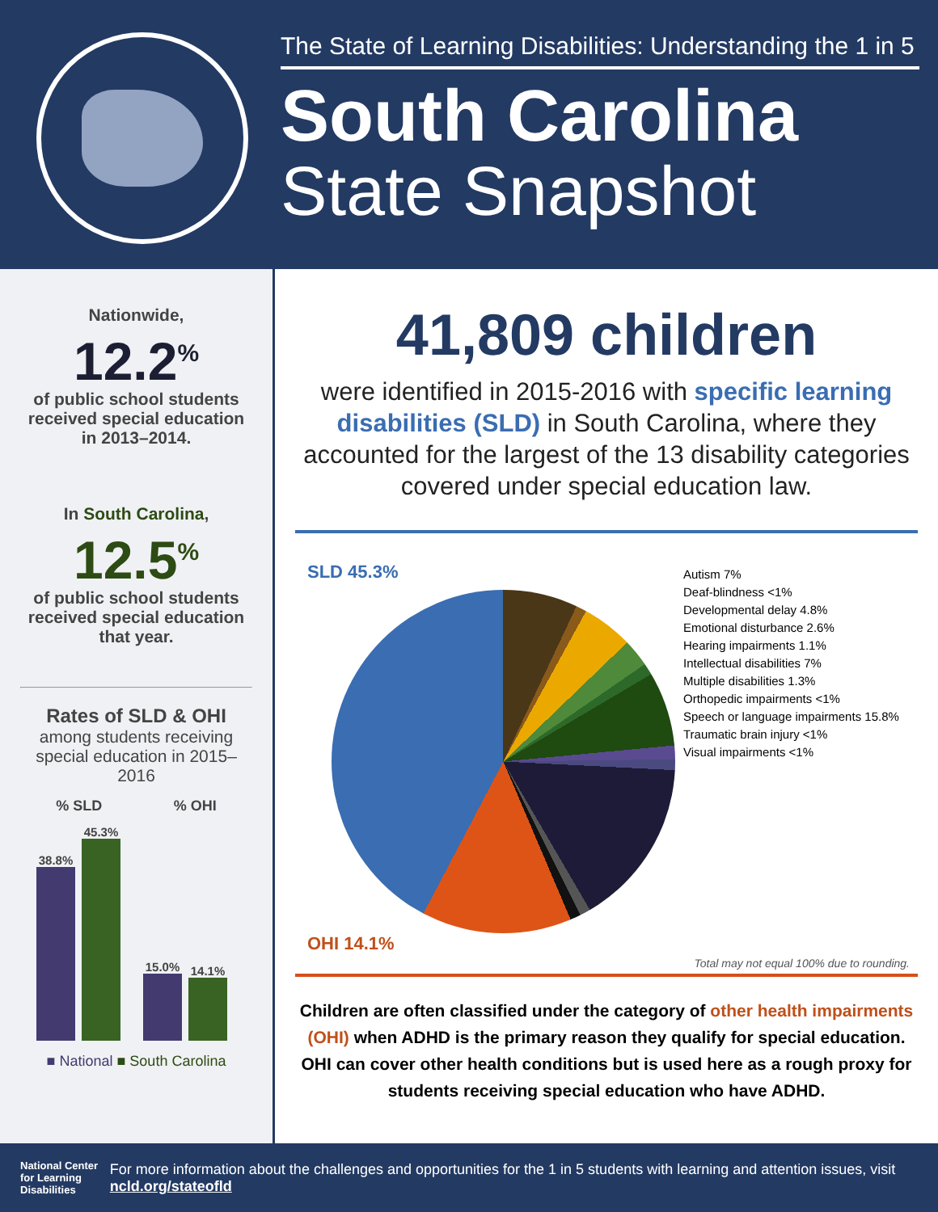The State of Learning Disabilities: Understanding the 1 in 5
South Carolina
State Snapshot
Nationwide,
12.2<sup>%</sup>
of public school students received special education in 2013–2014.
In South Carolina,
12.5<sup>%</sup>
of public school students received special education that year.
Rates of SLD & OHI
among students receiving special education in 2015–2016
% SLD % OHI
38.8%
45.3%
15.0%
14.1%
■ National ■ South Carolina
41,809 children
were identified in 2015-2016 with specific learning disabilities (SLD) in South Carolina, where they accounted for the largest of the 13 disability categories covered under special education law.
SLD 45.3%
OHI 14.1%
Autism 7%
Deaf-blindness <1%
Developmental delay 4.8%
Emotional disturbance 2.6%
Hearing impairments 1.1%
Intellectual disabilities 7%
Multiple disabilities 1.3%
Orthopedic impairments <1%
Speech or language impairments 15.8%
Traumatic brain injury <1%
Visual impairments <1%
Total may not equal 100% due to rounding.
Children are often classified under the category of other health impairments (OHI) when ADHD is the primary reason they qualify for special education. OHI can cover other health conditions but is used here as a rough proxy for students receiving special education who have ADHD.
National Center for Learning Disabilities
For more information about the challenges and opportunities for the 1 in 5 students with learning and attention issues, visit ncld.org/stateofld